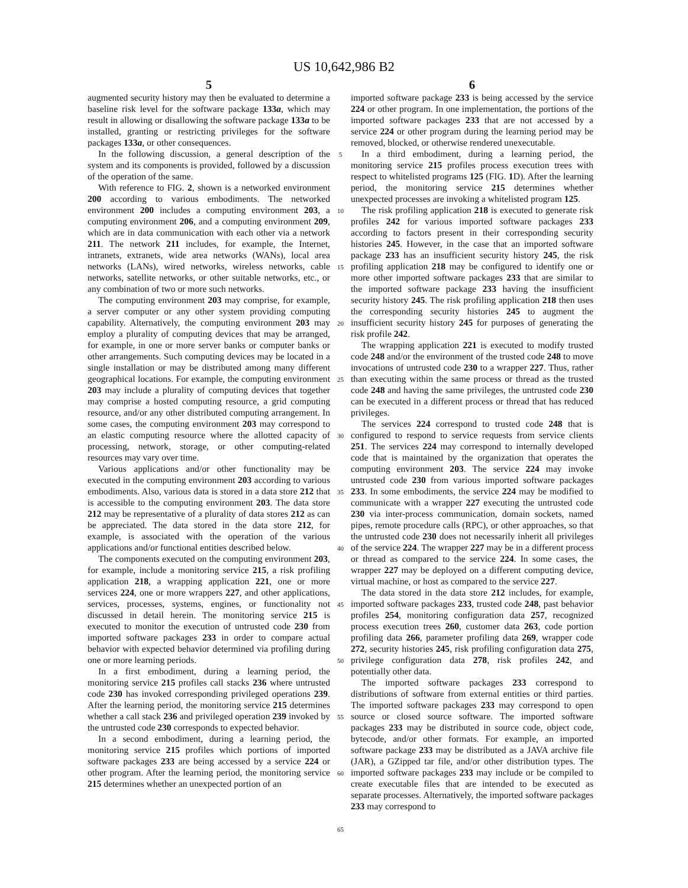US 10,642,986 B2
5
augmented security history may then be evaluated to determine a baseline risk level for the software package 133a, which may result in allowing or disallowing the software package 133a to be installed, granting or restricting privileges for the software packages 133a, or other consequences.
In the following discussion, a general description of the system and its components is provided, followed by a discussion of the operation of the same.
With reference to FIG. 2, shown is a networked environment 200 according to various embodiments. The networked environment 200 includes a computing environment 203, a computing environment 206, and a computing environment 209, which are in data communication with each other via a network 211. The network 211 includes, for example, the Internet, intranets, extranets, wide area networks (WANs), local area networks (LANs), wired networks, wireless networks, cable networks, satellite networks, or other suitable networks, etc., or any combination of two or more such networks.
The computing environment 203 may comprise, for example, a server computer or any other system providing computing capability. Alternatively, the computing environment 203 may employ a plurality of computing devices that may be arranged, for example, in one or more server banks or computer banks or other arrangements. Such computing devices may be located in a single installation or may be distributed among many different geographical locations. For example, the computing environment 203 may include a plurality of computing devices that together may comprise a hosted computing resource, a grid computing resource, and/or any other distributed computing arrangement. In some cases, the computing environment 203 may correspond to an elastic computing resource where the allotted capacity of processing, network, storage, or other computing-related resources may vary over time.
Various applications and/or other functionality may be executed in the computing environment 203 according to various embodiments. Also, various data is stored in a data store 212 that is accessible to the computing environment 203. The data store 212 may be representative of a plurality of data stores 212 as can be appreciated. The data stored in the data store 212, for example, is associated with the operation of the various applications and/or functional entities described below.
The components executed on the computing environment 203, for example, include a monitoring service 215, a risk profiling application 218, a wrapping application 221, one or more services 224, one or more wrappers 227, and other applications, services, processes, systems, engines, or functionality not discussed in detail herein. The monitoring service 215 is executed to monitor the execution of untrusted code 230 from imported software packages 233 in order to compare actual behavior with expected behavior determined via profiling during one or more learning periods.
In a first embodiment, during a learning period, the monitoring service 215 profiles call stacks 236 where untrusted code 230 has invoked corresponding privileged operations 239. After the learning period, the monitoring service 215 determines whether a call stack 236 and privileged operation 239 invoked by the untrusted code 230 corresponds to expected behavior.
In a second embodiment, during a learning period, the monitoring service 215 profiles which portions of imported software packages 233 are being accessed by a service 224 or other program. After the learning period, the monitoring service 215 determines whether an unexpected portion of an
5
10
15
20
25
30
35
40
45
50
55
60
65
6
imported software package 233 is being accessed by the service 224 or other program. In one implementation, the portions of the imported software packages 233 that are not accessed by a service 224 or other program during the learning period may be removed, blocked, or otherwise rendered unexecutable.
In a third embodiment, during a learning period, the monitoring service 215 profiles process execution trees with respect to whitelisted programs 125 (FIG. 1 D). After the learning period, the monitoring service 215 determines whether unexpected processes are invoking a whitelisted program 125.
The risk profiling application 218 is executed to generate risk profiles 242 for various imported software packages 233 according to factors present in their corresponding security histories 245. However, in the case that an imported software package 233 has an insufficient security history 245, the risk profiling application 218 may be configured to identify one or more other imported software packages 233 that are similar to the imported software package 233 having the insufficient security history 245. The risk profiling application 218 then uses the corresponding security histories 245 to augment the insufficient security history 245 for purposes of generating the risk profile 242.
The wrapping application 221 is executed to modify trusted code 248 and/or the environment of the trusted code 248 to move invocations of untrusted code 230 to a wrapper 227. Thus, rather than executing within the same process or thread as the trusted code 248 and having the same privileges, the untrusted code 230 can be executed in a different process or thread that has reduced privileges.
The services 224 correspond to trusted code 248 that is configured to respond to service requests from service clients 251. The services 224 may correspond to internally developed code that is maintained by the organization that operates the computing environment 203. The service 224 may invoke untrusted code 230 from various imported software packages 233. In some embodiments, the service 224 may be modified to communicate with a wrapper 227 executing the untrusted code 230 via inter-process communication, domain sockets, named pipes, remote procedure calls (RPC), or other approaches, so that the untrusted code 230 does not necessarily inherit all privileges of the service 224. The wrapper 227 may be in a different process or thread as compared to the service 224. In some cases, the wrapper 227 may be deployed on a different computing device, virtual machine, or host as compared to the service 227.
The data stored in the data store 212 includes, for example, imported software packages 233, trusted code 248, past behavior profiles 254, monitoring configuration data 257, recognized process execution trees 260, customer data 263, code portion profiling data 266, parameter profiling data 269, wrapper code 272, security histories 245, risk profiling configuration data 275, privilege configuration data 278, risk profiles 242, and potentially other data.
The imported software packages 233 correspond to distributions of software from external entities or third parties. The imported software packages 233 may correspond to open source or closed source software. The imported software packages 233 may be distributed in source code, object code, bytecode, and/or other formats. For example, an imported software package 233 may be distributed as a JAVA archive file (JAR), a GZipped tar file, and/or other distribution types. The imported software packages 233 may include or be compiled to create executable files that are intended to be executed as separate processes. Alternatively, the imported software packages 233 may correspond to